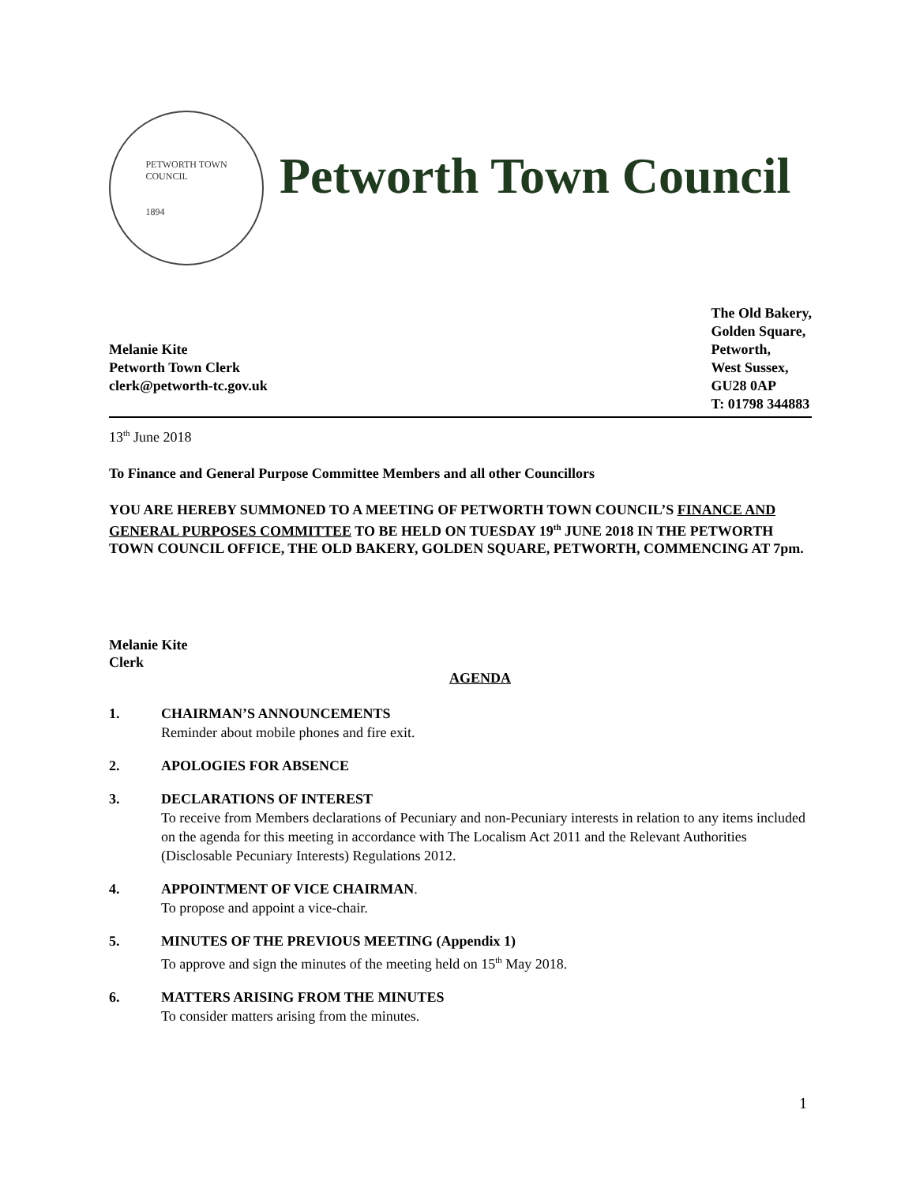PETWORTH TOWN
COUNCIL
1894
Petworth Town Council
Melanie Kite
Petworth Town Clerk
clerk@petworth-tc.gov.uk
The Old Bakery,
Golden Square,
Petworth,
West Sussex,
GU28 0AP
T: 01798 344883
13<sup>th</sup> June 2018
To Finance and General Purpose Committee Members and all other Councillors
YOU ARE HEREBY SUMMONED TO A MEETING OF PETWORTH TOWN COUNCIL’S FINANCE AND GENERAL PURPOSES COMMITTEE TO BE HELD ON TUESDAY 19<sup>th</sup> JUNE 2018 IN THE PETWORTH TOWN COUNCIL OFFICE, THE OLD BAKERY, GOLDEN SQUARE, PETWORTH, COMMENCING AT 7pm.
Melanie Kite
Clerk
AGENDA
1. CHAIRMAN’S ANNOUNCEMENTS
Reminder about mobile phones and fire exit.
2. APOLOGIES FOR ABSENCE
3. DECLARATIONS OF INTEREST
To receive from Members declarations of Pecuniary and non-Pecuniary interests in relation to any items included on the agenda for this meeting in accordance with The Localism Act 2011 and the Relevant Authorities (Disclosable Pecuniary Interests) Regulations 2012.
4. APPOINTMENT OF VICE CHAIRMAN.
To propose and appoint a vice-chair.
5. MINUTES OF THE PREVIOUS MEETING (Appendix 1)
To approve and sign the minutes of the meeting held on 15<sup>th</sup> May 2018.
6. MATTERS ARISING FROM THE MINUTES
To consider matters arising from the minutes.
1